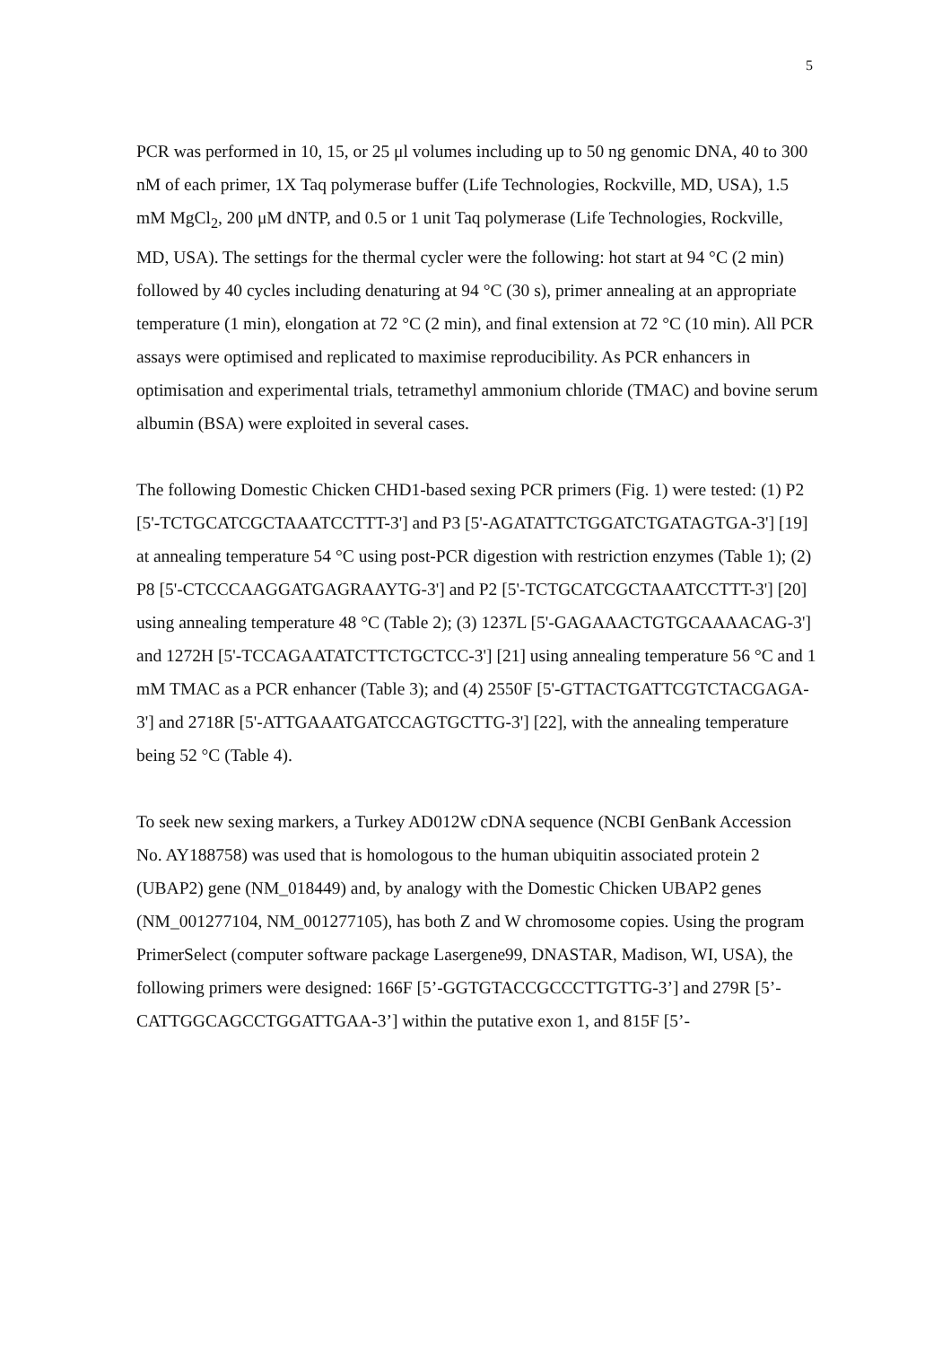5
PCR was performed in 10, 15, or 25 μl volumes including up to 50 ng genomic DNA, 40 to 300 nM of each primer, 1X Taq polymerase buffer (Life Technologies, Rockville, MD, USA), 1.5 mM MgCl<sub>2</sub>, 200 μM dNTP, and 0.5 or 1 unit Taq polymerase (Life Technologies, Rockville, MD, USA). The settings for the thermal cycler were the following: hot start at 94 °C (2 min) followed by 40 cycles including denaturing at 94 °C (30 s), primer annealing at an appropriate temperature (1 min), elongation at 72 °C (2 min), and final extension at 72 °C (10 min). All PCR assays were optimised and replicated to maximise reproducibility. As PCR enhancers in optimisation and experimental trials, tetramethyl ammonium chloride (TMAC) and bovine serum albumin (BSA) were exploited in several cases.
The following Domestic Chicken CHD1-based sexing PCR primers (Fig. 1) were tested: (1) P2 [5'-TCTGCATCGCTAAATCCTTT-3'] and P3 [5'-AGATATTCTGGATCTGATAGTGA-3'] [19] at annealing temperature 54 °C using post-PCR digestion with restriction enzymes (Table 1); (2) P8 [5'-CTCCCAAGGATGAGRAAYTG-3'] and P2 [5'-TCTGCATCGCTAAATCCTTT-3'] [20] using annealing temperature 48 °C (Table 2); (3) 1237L [5'-GAGAAACTGTGCAAAACAG-3'] and 1272H [5'-TCCAGAATATCTTCTGCTCC-3'] [21] using annealing temperature 56 °C and 1 mM TMAC as a PCR enhancer (Table 3); and (4) 2550F [5'-GTTACTGATTCGTCTACGAGA-3'] and 2718R [5'-ATTGAAATGATCCAGTGCTTG-3'] [22], with the annealing temperature being 52 °C (Table 4).
To seek new sexing markers, a Turkey AD012W cDNA sequence (NCBI GenBank Accession No. AY188758) was used that is homologous to the human ubiquitin associated protein 2 (UBAP2) gene (NM_018449) and, by analogy with the Domestic Chicken UBAP2 genes (NM_001277104, NM_001277105), has both Z and W chromosome copies. Using the program PrimerSelect (computer software package Lasergene99, DNASTAR, Madison, WI, USA), the following primers were designed: 166F [5’-GGTGTACCGCCCTTGTTG-3’] and 279R [5’-CATTGGCAGCCTGGATTGAA-3’] within the putative exon 1, and 815F [5’-